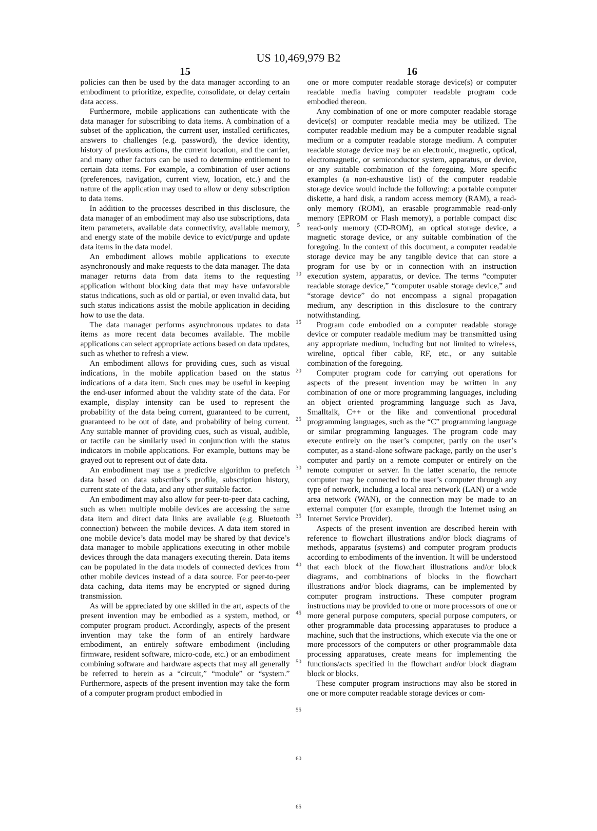US 10,469,979 B2
15
policies can then be used by the data manager according to an embodiment to prioritize, expedite, consolidate, or delay certain data access.
Furthermore, mobile applications can authenticate with the data manager for subscribing to data items. A combination of a subset of the application, the current user, installed certificates, answers to challenges (e.g. password), the device identity, history of previous actions, the current location, and the carrier, and many other factors can be used to determine entitlement to certain data items. For example, a combination of user actions (preferences, navigation, current view, location, etc.) and the nature of the application may used to allow or deny subscription to data items.
In addition to the processes described in this disclosure, the data manager of an embodiment may also use subscriptions, data item parameters, available data connectivity, available memory, and energy state of the mobile device to evict/purge and update data items in the data model.
An embodiment allows mobile applications to execute asynchronously and make requests to the data manager. The data manager returns data from data items to the requesting application without blocking data that may have unfavorable status indications, such as old or partial, or even invalid data, but such status indications assist the mobile application in deciding how to use the data.
The data manager performs asynchronous updates to data items as more recent data becomes available. The mobile applications can select appropriate actions based on data updates, such as whether to refresh a view.
An embodiment allows for providing cues, such as visual indications, in the mobile application based on the status indications of a data item. Such cues may be useful in keeping the end-user informed about the validity state of the data. For example, display intensity can be used to represent the probability of the data being current, guaranteed to be current, guaranteed to be out of date, and probability of being current. Any suitable manner of providing cues, such as visual, audible, or tactile can be similarly used in conjunction with the status indicators in mobile applications. For example, buttons may be grayed out to represent out of date data.
An embodiment may use a predictive algorithm to prefetch data based on data subscriber’s profile, subscription history, current state of the data, and any other suitable factor.
An embodiment may also allow for peer-to-peer data caching, such as when multiple mobile devices are accessing the same data item and direct data links are available (e.g. Bluetooth connection) between the mobile devices. A data item stored in one mobile device’s data model may be shared by that device’s data manager to mobile applications executing in other mobile devices through the data managers executing therein. Data items can be populated in the data models of connected devices from other mobile devices instead of a data source. For peer-to-peer data caching, data items may be encrypted or signed during transmission.
As will be appreciated by one skilled in the art, aspects of the present invention may be embodied as a system, method, or computer program product. Accordingly, aspects of the present invention may take the form of an entirely hardware embodiment, an entirely software embodiment (including firmware, resident software, micro-code, etc.) or an embodiment combining software and hardware aspects that may all generally be referred to herein as a “circuit,” “module” or “system.” Furthermore, aspects of the present invention may take the form of a computer program product embodied in
5
10
15
20
25
30
35
40
45
50
55
60
65
16
one or more computer readable storage device(s) or computer readable media having computer readable program code embodied thereon.
Any combination of one or more computer readable storage device(s) or computer readable media may be utilized. The computer readable medium may be a computer readable signal medium or a computer readable storage medium. A computer readable storage device may be an electronic, magnetic, optical, electromagnetic, or semiconductor system, apparatus, or device, or any suitable combination of the foregoing. More specific examples (a non-exhaustive list) of the computer readable storage device would include the following: a portable computer diskette, a hard disk, a random access memory (RAM), a read-only memory (ROM), an erasable programmable read-only memory (EPROM or Flash memory), a portable compact disc read-only memory (CD-ROM), an optical storage device, a magnetic storage device, or any suitable combination of the foregoing. In the context of this document, a computer readable storage device may be any tangible device that can store a program for use by or in connection with an instruction execution system, apparatus, or device. The terms “computer readable storage device,” “computer usable storage device,” and “storage device” do not encompass a signal propagation medium, any description in this disclosure to the contrary notwithstanding.
Program code embodied on a computer readable storage device or computer readable medium may be transmitted using any appropriate medium, including but not limited to wireless, wireline, optical fiber cable, RF, etc., or any suitable combination of the foregoing.
Computer program code for carrying out operations for aspects of the present invention may be written in any combination of one or more programming languages, including an object oriented programming language such as Java, Smalltalk, C++ or the like and conventional procedural programming languages, such as the “C” programming language or similar programming languages. The program code may execute entirely on the user’s computer, partly on the user’s computer, as a stand-alone software package, partly on the user’s computer and partly on a remote computer or entirely on the remote computer or server. In the latter scenario, the remote computer may be connected to the user’s computer through any type of network, including a local area network (LAN) or a wide area network (WAN), or the connection may be made to an external computer (for example, through the Internet using an Internet Service Provider).
Aspects of the present invention are described herein with reference to flowchart illustrations and/or block diagrams of methods, apparatus (systems) and computer program products according to embodiments of the invention. It will be understood that each block of the flowchart illustrations and/or block diagrams, and combinations of blocks in the flowchart illustrations and/or block diagrams, can be implemented by computer program instructions. These computer program instructions may be provided to one or more processors of one or more general purpose computers, special purpose computers, or other programmable data processing apparatuses to produce a machine, such that the instructions, which execute via the one or more processors of the computers or other programmable data processing apparatuses, create means for implementing the functions/acts specified in the flowchart and/or block diagram block or blocks.
These computer program instructions may also be stored in one or more computer readable storage devices or com-